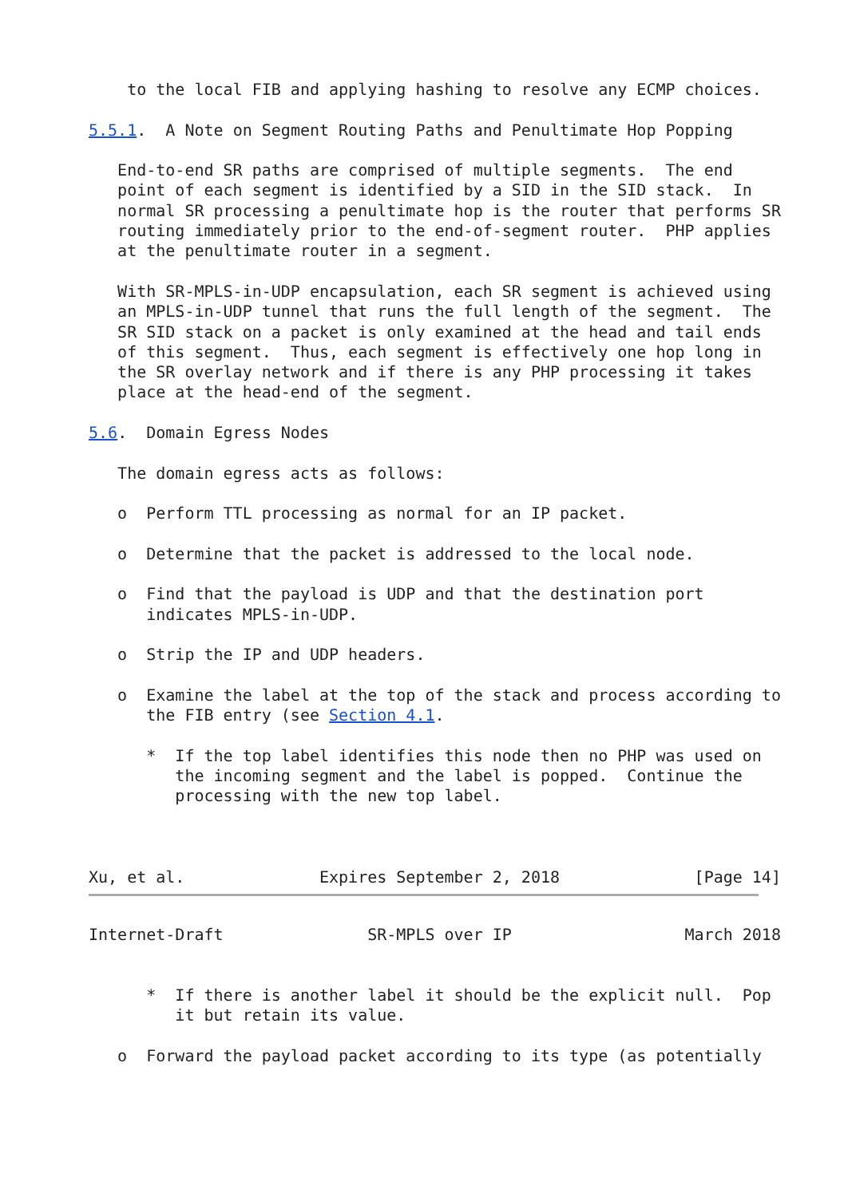to the local FIB and applying hashing to resolve any ECMP choices.

5.5.1.  A Note on Segment Routing Paths and Penultimate Hop Popping

   End-to-end SR paths are comprised of multiple segments.  The end
   point of each segment is identified by a SID in the SID stack.  In
   normal SR processing a penultimate hop is the router that performs SR
   routing immediately prior to the end-of-segment router.  PHP applies
   at the penultimate router in a segment.

   With SR-MPLS-in-UDP encapsulation, each SR segment is achieved using
   an MPLS-in-UDP tunnel that runs the full length of the segment.  The
   SR SID stack on a packet is only examined at the head and tail ends
   of this segment.  Thus, each segment is effectively one hop long in
   the SR overlay network and if there is any PHP processing it takes
   place at the head-end of the segment.

5.6.  Domain Egress Nodes

   The domain egress acts as follows:

   o  Perform TTL processing as normal for an IP packet.

   o  Determine that the packet is addressed to the local node.

   o  Find that the payload is UDP and that the destination port
      indicates MPLS-in-UDP.

   o  Strip the IP and UDP headers.

   o  Examine the label at the top of the stack and process according to
      the FIB entry (see Section 4.1.

      *  If the top label identifies this node then no PHP was used on
         the incoming segment and the label is popped.  Continue the
         processing with the new top label.



Xu, et al.              Expires September 2, 2018              [Page 14]
Internet-Draft               SR-MPLS over IP                  March 2018


      *  If there is another label it should be the explicit null.  Pop
         it but retain its value.

   o  Forward the payload packet according to its type (as potentially